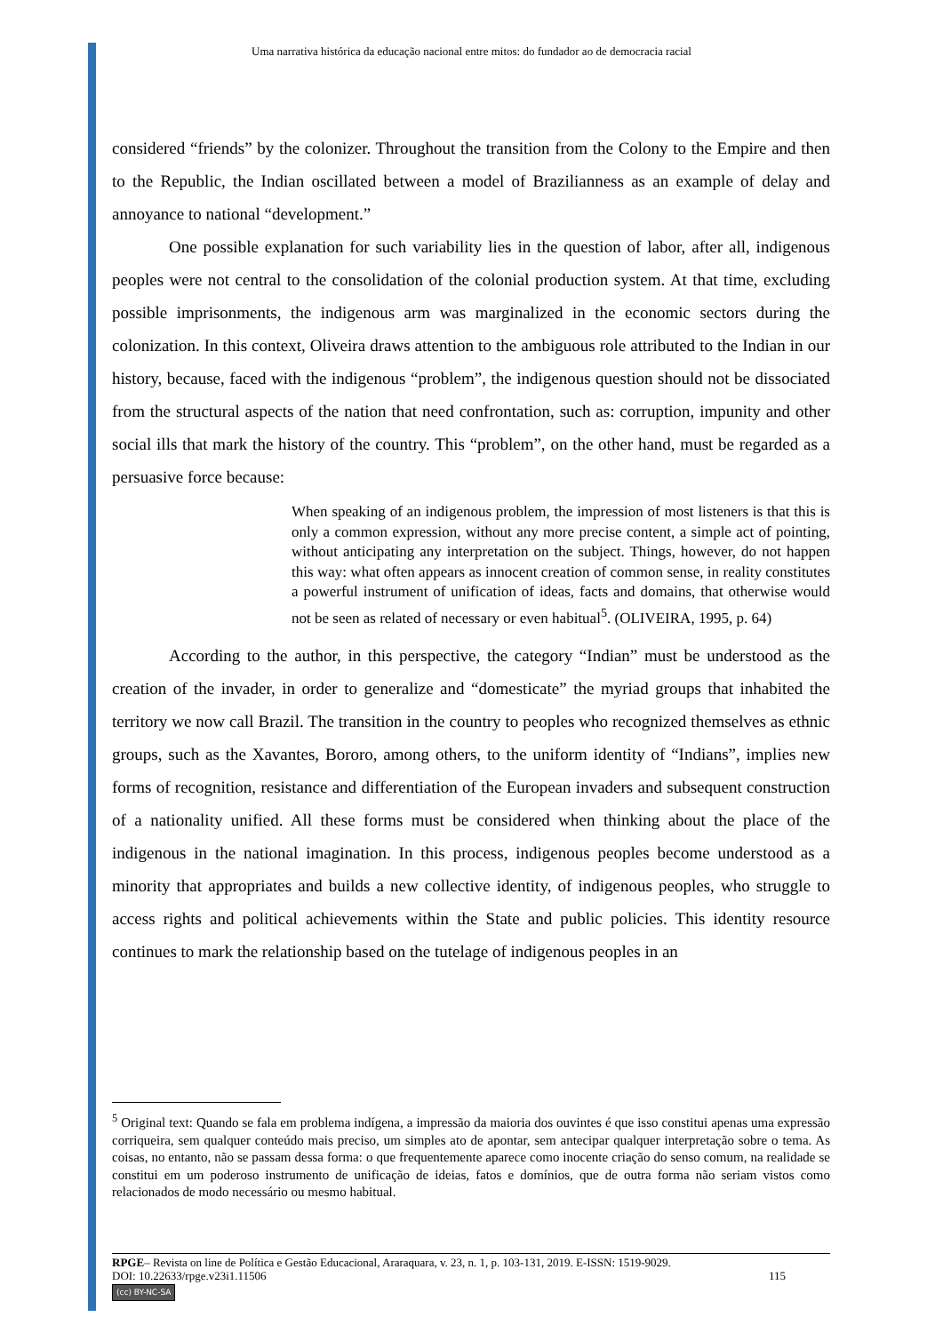Uma narrativa histórica da educação nacional entre mitos: do fundador ao de democracia racial
considered “friends” by the colonizer. Throughout the transition from the Colony to the Empire and then to the Republic, the Indian oscillated between a model of Brazilianness as an example of delay and annoyance to national “development.”
One possible explanation for such variability lies in the question of labor, after all, indigenous peoples were not central to the consolidation of the colonial production system. At that time, excluding possible imprisonments, the indigenous arm was marginalized in the economic sectors during the colonization. In this context, Oliveira draws attention to the ambiguous role attributed to the Indian in our history, because, faced with the indigenous “problem”, the indigenous question should not be dissociated from the structural aspects of the nation that need confrontation, such as: corruption, impunity and other social ills that mark the history of the country. This “problem”, on the other hand, must be regarded as a persuasive force because:
When speaking of an indigenous problem, the impression of most listeners is that this is only a common expression, without any more precise content, a simple act of pointing, without anticipating any interpretation on the subject. Things, however, do not happen this way: what often appears as innocent creation of common sense, in reality constitutes a powerful instrument of unification of ideas, facts and domains, that otherwise would not be seen as related of necessary or even habitual<sup>5</sup>. (OLIVEIRA, 1995, p. 64)
According to the author, in this perspective, the category “Indian” must be understood as the creation of the invader, in order to generalize and “domesticate” the myriad groups that inhabited the territory we now call Brazil. The transition in the country to peoples who recognized themselves as ethnic groups, such as the Xavantes, Bororo, among others, to the uniform identity of “Indians”, implies new forms of recognition, resistance and differentiation of the European invaders and subsequent construction of a nationality unified. All these forms must be considered when thinking about the place of the indigenous in the national imagination. In this process, indigenous peoples become understood as a minority that appropriates and builds a new collective identity, of indigenous peoples, who struggle to access rights and political achievements within the State and public policies. This identity resource continues to mark the relationship based on the tutelage of indigenous peoples in an
<sup>5</sup> Original text: Quando se fala em problema indígena, a impressão da maioria dos ouvintes é que isso constitui apenas uma expressão corriqueira, sem qualquer conteúdo mais preciso, um simples ato de apontar, sem antecipar qualquer interpretação sobre o tema. As coisas, no entanto, não se passam dessa forma: o que frequentemente aparece como inocente criação do senso comum, na realidade se constitui em um poderoso instrumento de unificação de ideias, fatos e domínios, que de outra forma não seriam vistos como relacionados de modo necessário ou mesmo habitual.
RPGE– Revista on line de Política e Gestão Educacional, Araraquara, v. 23, n. 1, p. 103-131, 2019. E-ISSN: 1519-9029.
DOI: 10.22633/rpge.v23i1.11506 115
(cc) BY-NC-SA